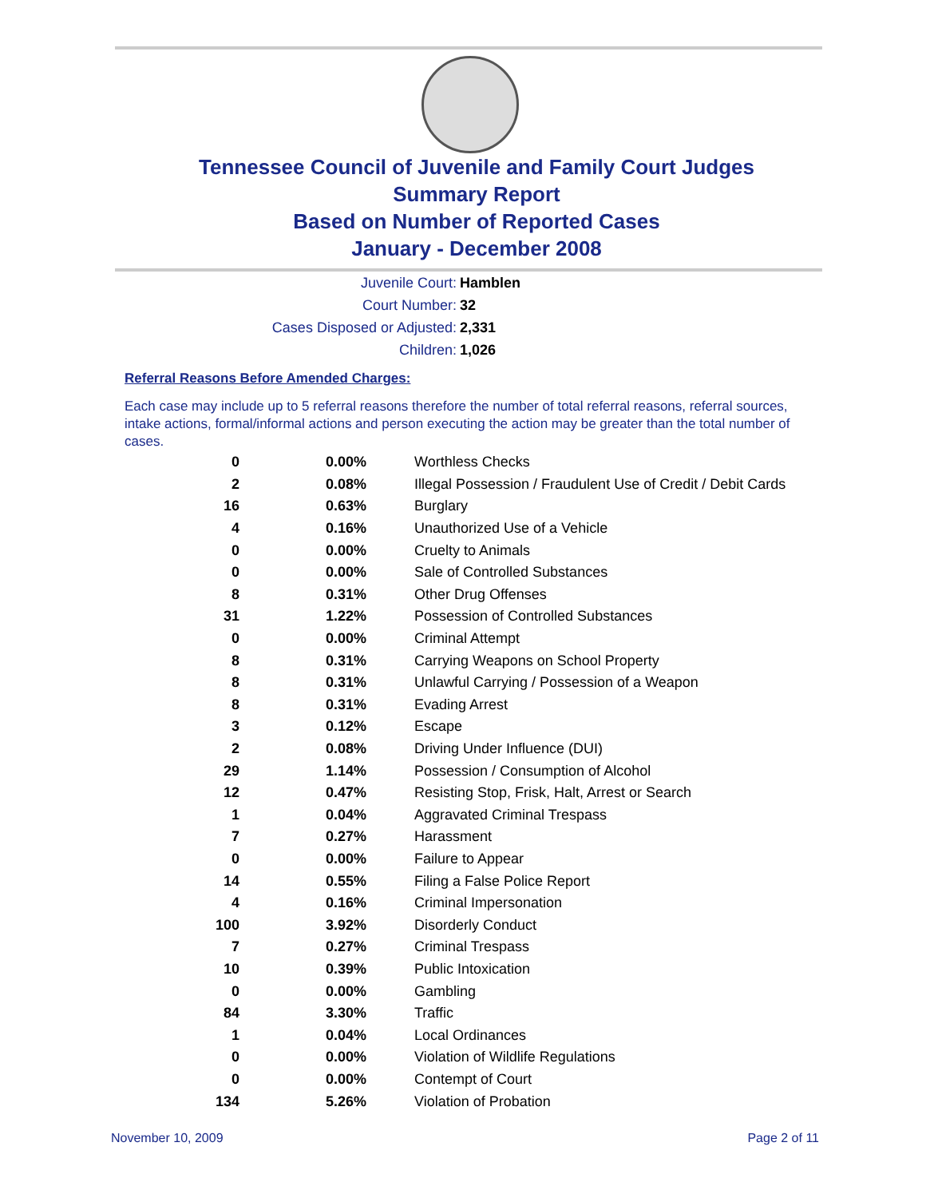Tennessee Council of Juvenile and Family Court Judges
Summary Report
Based on Number of Reported Cases
January - December 2008
Juvenile Court: Hamblen
Court Number: 32
Cases Disposed or Adjusted: 2,331
Children: 1,026
Referral Reasons Before Amended Charges:
Each case may include up to 5 referral reasons therefore the number of total referral reasons, referral sources, intake actions, formal/informal actions and person executing the action may be greater than the total number of cases.
| 0 | 0.00% | Worthless Checks |
| 2 | 0.08% | Illegal Possession / Fraudulent Use of Credit / Debit Cards |
| 16 | 0.63% | Burglary |
| 4 | 0.16% | Unauthorized Use of a Vehicle |
| 0 | 0.00% | Cruelty to Animals |
| 0 | 0.00% | Sale of Controlled Substances |
| 8 | 0.31% | Other Drug Offenses |
| 31 | 1.22% | Possession of Controlled Substances |
| 0 | 0.00% | Criminal Attempt |
| 8 | 0.31% | Carrying Weapons on School Property |
| 8 | 0.31% | Unlawful Carrying / Possession of a Weapon |
| 8 | 0.31% | Evading Arrest |
| 3 | 0.12% | Escape |
| 2 | 0.08% | Driving Under Influence (DUI) |
| 29 | 1.14% | Possession / Consumption of Alcohol |
| 12 | 0.47% | Resisting Stop, Frisk, Halt, Arrest or Search |
| 1 | 0.04% | Aggravated Criminal Trespass |
| 7 | 0.27% | Harassment |
| 0 | 0.00% | Failure to Appear |
| 14 | 0.55% | Filing a False Police Report |
| 4 | 0.16% | Criminal Impersonation |
| 100 | 3.92% | Disorderly Conduct |
| 7 | 0.27% | Criminal Trespass |
| 10 | 0.39% | Public Intoxication |
| 0 | 0.00% | Gambling |
| 84 | 3.30% | Traffic |
| 1 | 0.04% | Local Ordinances |
| 0 | 0.00% | Violation of Wildlife Regulations |
| 0 | 0.00% | Contempt of Court |
| 134 | 5.26% | Violation of Probation |
November 10, 2009 Page 2 of 11